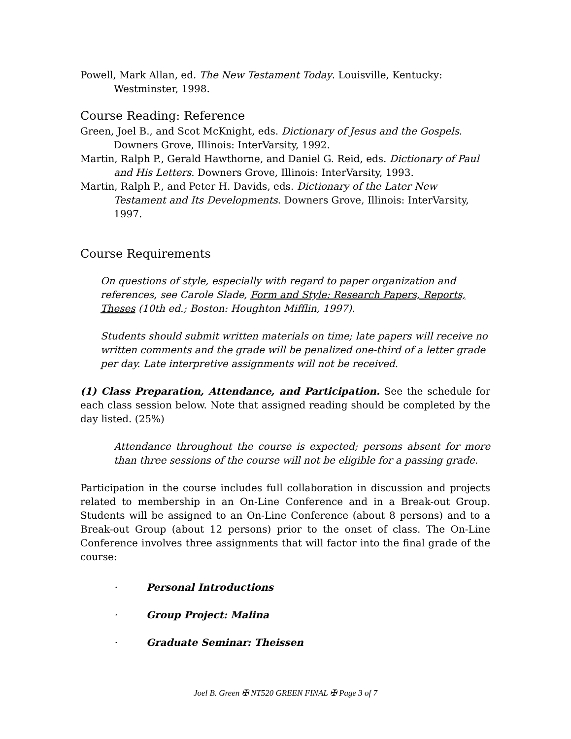Powell, Mark Allan, ed. The New Testament Today. Louisville, Kentucky: Westminster, 1998.
Course Reading: Reference
Green, Joel B., and Scot McKnight, eds. Dictionary of Jesus and the Gospels. Downers Grove, Illinois: InterVarsity, 1992.
Martin, Ralph P., Gerald Hawthorne, and Daniel G. Reid, eds. Dictionary of Paul and His Letters. Downers Grove, Illinois: InterVarsity, 1993.
Martin, Ralph P., and Peter H. Davids, eds. Dictionary of the Later New Testament and Its Developments. Downers Grove, Illinois: InterVarsity, 1997.
Course Requirements
On questions of style, especially with regard to paper organization and references, see Carole Slade, Form and Style: Research Papers, Reports, Theses (10th ed.; Boston: Houghton Mifflin, 1997).
Students should submit written materials on time; late papers will receive no written comments and the grade will be penalized one-third of a letter grade per day. Late interpretive assignments will not be received.
(1) Class Preparation, Attendance, and Participation. See the schedule for each class session below. Note that assigned reading should be completed by the day listed. (25%)
Attendance throughout the course is expected; persons absent for more than three sessions of the course will not be eligible for a passing grade.
Participation in the course includes full collaboration in discussion and projects related to membership in an On-Line Conference and in a Break-out Group. Students will be assigned to an On-Line Conference (about 8 persons) and to a Break-out Group (about 12 persons) prior to the onset of class. The On-Line Conference involves three assignments that will factor into the final grade of the course:
· Personal Introductions
· Group Project: Malina
· Graduate Seminar: Theissen
Joel B. Green ✠ NT520 GREEN FINAL ✠ Page 3 of 7